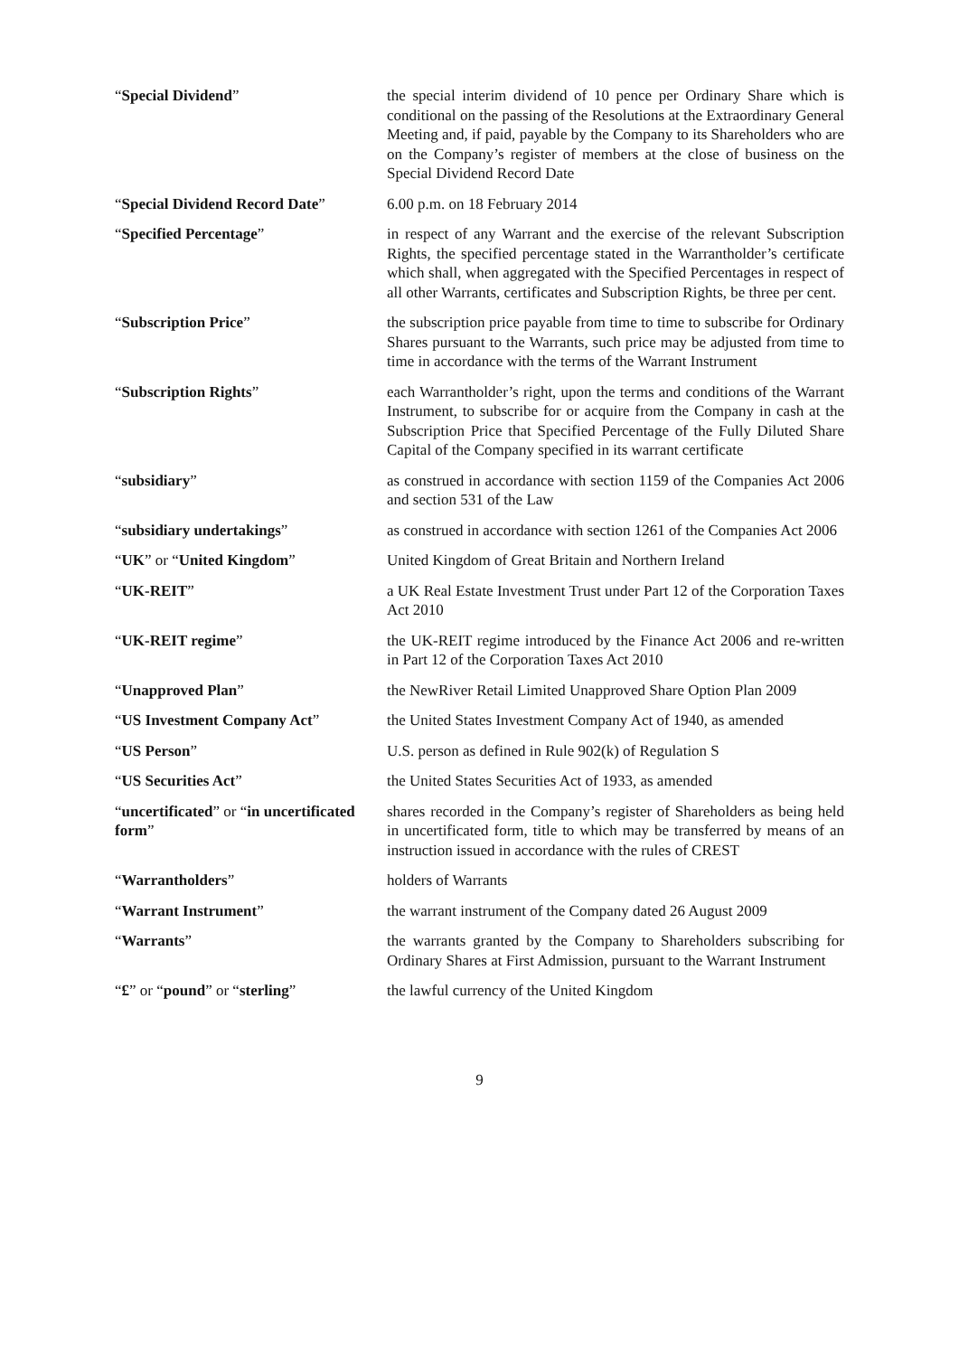“Special Dividend” the special interim dividend of 10 pence per Ordinary Share which is conditional on the passing of the Resolutions at the Extraordinary General Meeting and, if paid, payable by the Company to its Shareholders who are on the Company’s register of members at the close of business on the Special Dividend Record Date
“Special Dividend Record Date”
6.00 p.m. on 18 February 2014
“Specified Percentage” in respect of any Warrant and the exercise of the relevant Subscription Rights, the specified percentage stated in the Warrantholder’s certificate which shall, when aggregated with the Specified Percentages in respect of all other Warrants, certificates and Subscription Rights, be three per cent.
“Subscription Price” the subscription price payable from time to time to subscribe for Ordinary Shares pursuant to the Warrants, such price may be adjusted from time to time in accordance with the terms of the Warrant Instrument
“Subscription Rights” each Warrantholder’s right, upon the terms and conditions of the Warrant Instrument, to subscribe for or acquire from the Company in cash at the Subscription Price that Specified Percentage of the Fully Diluted Share Capital of the Company specified in its warrant certificate
“subsidiary” as construed in accordance with section 1159 of the Companies Act 2006 and section 531 of the Law
“subsidiary undertakings” as construed in accordance with section 1261 of the Companies Act 2006
“UK” or “United Kingdom” United Kingdom of Great Britain and Northern Ireland
“UK-REIT” a UK Real Estate Investment Trust under Part 12 of the Corporation Taxes Act 2010
“UK-REIT regime” the UK-REIT regime introduced by the Finance Act 2006 and re-written in Part 12 of the Corporation Taxes Act 2010
“Unapproved Plan” the NewRiver Retail Limited Unapproved Share Option Plan 2009
“US Investment Company Act” the United States Investment Company Act of 1940, as amended
“US Person” U.S. person as defined in Rule 902(k) of Regulation S
“US Securities Act” the United States Securities Act of 1933, as amended
“uncertificated” or “in uncertificated form”
shares recorded in the Company’s register of Shareholders as being held in uncertificated form, title to which may be transferred by means of an instruction issued in accordance with the rules of CREST
“Warrantholders” holders of Warrants
“Warrant Instrument” the warrant instrument of the Company dated 26 August 2009
“Warrants” the warrants granted by the Company to Shareholders subscribing for Ordinary Shares at First Admission, pursuant to the Warrant Instrument
“£” or “pound” or “sterling” the lawful currency of the United Kingdom
9